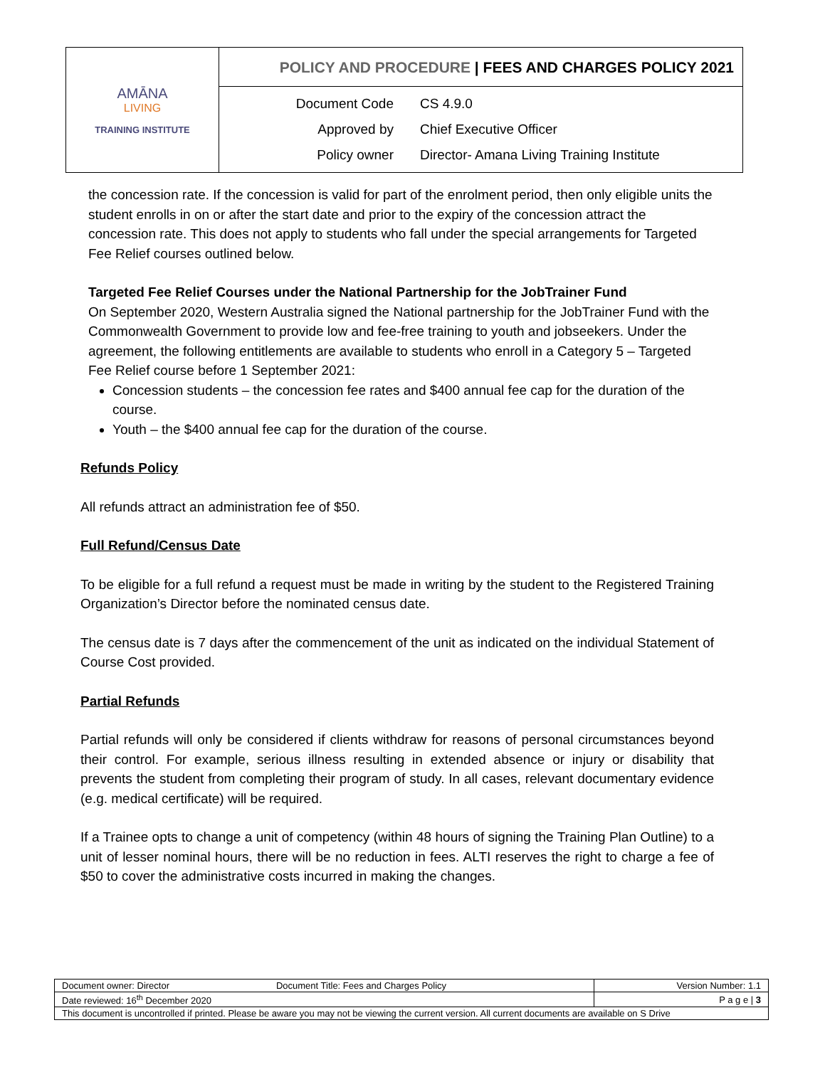| AMĀNA LIVING TRAINING INSTITUTE | POLICY AND PROCEDURE / FEES AND CHARGES POLICY 2021 |
| | Document Code CS 4.9.0 Approved by Chief Executive Officer Policy owner Director- Amana Living Training Institute |
the concession rate. If the concession is valid for part of the enrolment period, then only eligible units the student enrolls in on or after the start date and prior to the expiry of the concession attract the concession rate. This does not apply to students who fall under the special arrangements for Targeted Fee Relief courses outlined below.
Targeted Fee Relief Courses under the National Partnership for the JobTrainer Fund
On September 2020, Western Australia signed the National partnership for the JobTrainer Fund with the Commonwealth Government to provide low and fee-free training to youth and jobseekers. Under the agreement, the following entitlements are available to students who enroll in a Category 5 – Targeted Fee Relief course before 1 September 2021:
Concession students – the concession fee rates and $400 annual fee cap for the duration of the course.
Youth – the $400 annual fee cap for the duration of the course.
Refunds Policy
All refunds attract an administration fee of $50.
Full Refund/Census Date
To be eligible for a full refund a request must be made in writing by the student to the Registered Training Organization’s Director before the nominated census date.
The census date is 7 days after the commencement of the unit as indicated on the individual Statement of Course Cost provided.
Partial Refunds
Partial refunds will only be considered if clients withdraw for reasons of personal circumstances beyond their control. For example, serious illness resulting in extended absence or injury or disability that prevents the student from completing their program of study. In all cases, relevant documentary evidence (e.g. medical certificate) will be required.
If a Trainee opts to change a unit of competency (within 48 hours of signing the Training Plan Outline) to a unit of lesser nominal hours, there will be no reduction in fees. ALTI reserves the right to charge a fee of $50 to cover the administrative costs incurred in making the changes.
| Document owner: Director | Document Title: Fees and Charges Policy | Version Number: 1.1 |
| Date reviewed: 16<sup>th</sup> December 2020 | | P a g e / 3 |
| This document is uncontrolled if printed. Please be aware you may not be viewing the current version. All current documents are available on S Drive | | |